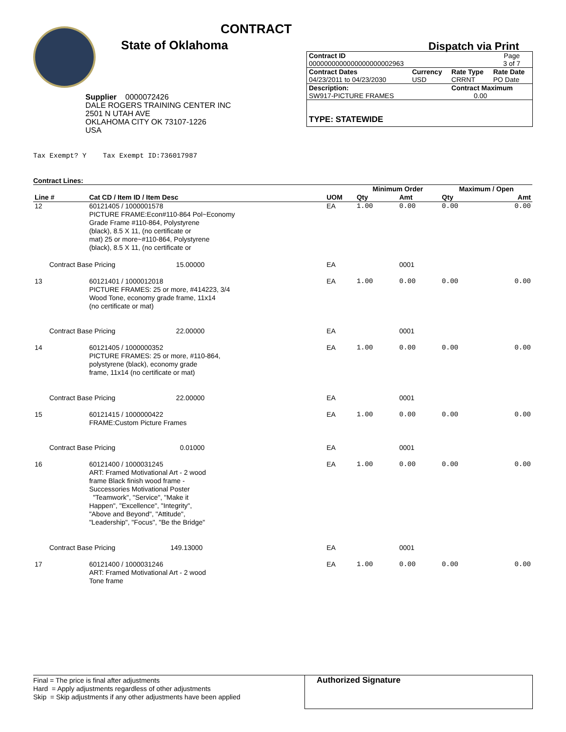CONTRACT
State of Oklahoma Dispatch via Print
Supplier 0000072426
DALE ROGERS TRAINING CENTER INC
2501 N UTAH AVE
OKLAHOMA CITY OK 73107-1226
USA
| Contract ID | | | Page |
| 0000000000000000000002963 | | | 3 of 7 |
| Contract Dates | Currency | Rate Type | Rate Date |
| 04/23/2011 to 04/23/2030 | USD | CRRNT | PO Date |
| Description: | | Contract Maximum | |
| SW917-PICTURE FRAMES | | 0.00 | |
TYPE: STATEWIDE
Tax Exempt? Y Tax Exempt ID:736017987
Contract Lines:
| | | | | Minimum Order | | Maximum / Open | |
| Line # | Cat CD / Item ID / Item Desc | | UOM | Qty | Amt | Qty | Amt |
| 12 | 60121405 / 1000001578 PICTURE FRAME:Econ#110-864 Pol~Economy Grade Frame #110-864, Polystyrene (black), 8.5 X 11, (no certificate or mat) 25 or more~#110-864, Polystyrene (black), 8.5 X 11, (no certificate or | | EA | 1.00 | 0.00 | 0.00 | 0.00 |
| Contract Base Pricing 15.00000 | | | EA | | 0001 | | |
| 13 | 60121401 / 1000012018 PICTURE FRAMES: 25 or more, #414223, 3/4 Wood Tone, economy grade frame, 11x14 (no certificate or mat) | | EA | 1.00 | 0.00 | 0.00 | 0.00 |
| Contract Base Pricing 22.00000 | | | EA | | 0001 | | |
| 14 | 60121405 / 1000000352 PICTURE FRAMES: 25 or more, #110-864, polystyrene (black), economy grade frame, 11x14 (no certificate or mat) | | EA | 1.00 | 0.00 | 0.00 | 0.00 |
| Contract Base Pricing 22.00000 | | | EA | | 0001 | | |
| 15 | 60121415 / 1000000422 FRAME:Custom Picture Frames | | EA | 1.00 | 0.00 | 0.00 | 0.00 |
| Contract Base Pricing 0.01000 | | | EA | | 0001 | | |
| 16 | 60121400 / 1000031245 ART: Framed Motivational Art - 2 wood frame Black finish wood frame - Successories Motivational Poster "Teamwork", "Service", "Make it Happen", "Excellence", "Integrity", "Above and Beyond", "Attitude", "Leadership", "Focus", "Be the Bridge" | | EA | 1.00 | 0.00 | 0.00 | 0.00 |
| Contract Base Pricing 149.13000 | | | EA | | 0001 | | |
| 17 | 60121400 / 1000031246 ART: Framed Motivational Art - 2 wood Tone frame | | EA | 1.00 | 0.00 | 0.00 | 0.00 |
Final = The price is final after adjustments
Hard = Apply adjustments regardless of other adjustments
Skip = Skip adjustments if any other adjustments have been applied
Authorized Signature